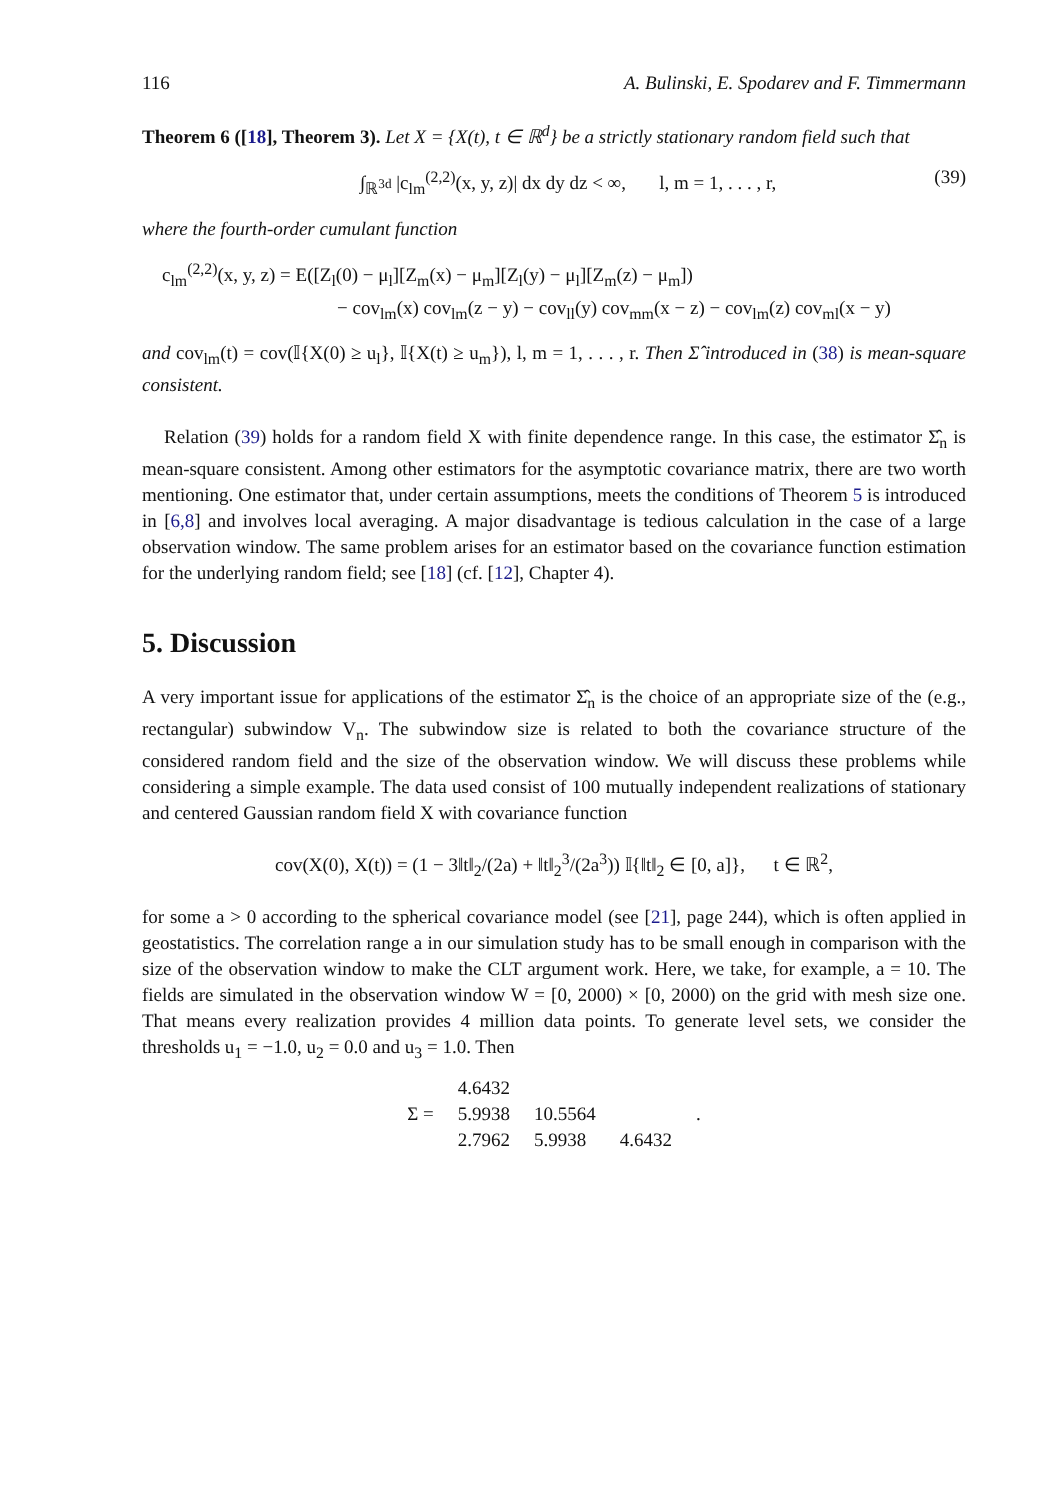116 A. Bulinski, E. Spodarev and F. Timmermann
Theorem 6 ([18], Theorem 3). Let X = {X(t), t ∈ ℝ<sup>d</sup>} be a strictly stationary random field such that
∫<sub>ℝ<sup>3d</sup></sub> |c<sub>lm</sub><sup>(2,2)</sup>(x, y, z)| dx dy dz < ∞, l, m = 1, . . . , r, (39)
where the fourth-order cumulant function
c<sub>lm</sub><sup>(2,2)</sup>(x, y, z) = E([Z<sub>l</sub>(0) − μ<sub>l</sub>][Z<sub>m</sub>(x) − μ<sub>m</sub>][Z<sub>l</sub>(y) − μ<sub>l</sub>][Z<sub>m</sub>(z) − μ<sub>m</sub>])
− cov<sub>lm</sub>(x) cov<sub>lm</sub>(z − y) − cov<sub>ll</sub>(y) cov<sub>mm</sub>(x − z) − cov<sub>lm</sub>(z) cov<sub>ml</sub>(x − y)
and cov<sub>lm</sub>(t) = cov(𝕀{X(0) ≥ u<sub>l</sub>}, 𝕀{X(t) ≥ u<sub>m</sub>}), l, m = 1, . . . , r. Then Σ̂ introduced in (38) is mean-square consistent.
Relation (39) holds for a random field X with finite dependence range. In this case, the estimator Σ̂<sub>n</sub> is mean-square consistent. Among other estimators for the asymptotic covariance matrix, there are two worth mentioning. One estimator that, under certain assumptions, meets the conditions of Theorem 5 is introduced in [6,8] and involves local averaging. A major disadvantage is tedious calculation in the case of a large observation window. The same problem arises for an estimator based on the covariance function estimation for the underlying random field; see [18] (cf. [12], Chapter 4).
5. Discussion
A very important issue for applications of the estimator Σ̂<sub>n</sub> is the choice of an appropriate size of the (e.g., rectangular) subwindow V<sub>n</sub>. The subwindow size is related to both the covariance structure of the considered random field and the size of the observation window. We will discuss these problems while considering a simple example. The data used consist of 100 mutually independent realizations of stationary and centered Gaussian random field X with covariance function
cov(X(0), X(t)) = (1 − 3‖t‖<sub>2</sub>/(2a) + ‖t‖<sub>2</sub><sup>3</sup>/(2a<sup>3</sup>)) 𝕀{‖t‖<sub>2</sub> ∈ [0, a]}, t ∈ ℝ<sup>2</sup>,
for some a > 0 according to the spherical covariance model (see [21], page 244), which is often applied in geostatistics. The correlation range a in our simulation study has to be small enough in comparison with the size of the observation window to make the CLT argument work. Here, we take, for example, a = 10. The fields are simulated in the observation window W = [0, 2000) × [0, 2000) on the grid with mesh size one. That means every realization provides 4 million data points. To generate level sets, we consider the thresholds u<sub>1</sub> = −1.0, u<sub>2</sub> = 0.0 and u<sub>3</sub> = 1.0. Then
| Σ = | 4.6432 | | | . |
| | 5.9938 | 10.5564 | | |
| | 2.7962 | 5.9938 | 4.6432 | |